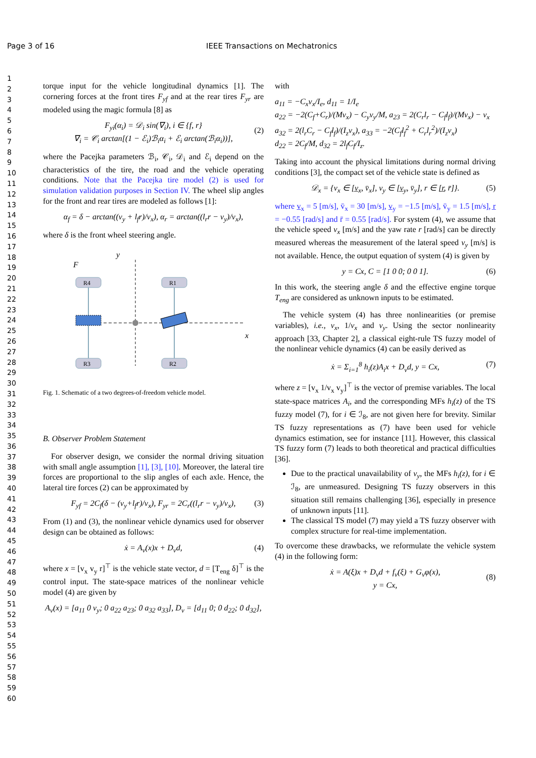Page 3 of 16 IEEE Transactions on Mechatronics
1
2
3
4
5
6
7
8
9
10
11
12
13
14
15
16
17
18
19
20
21
22
23
24
25
26
27
28
29
30
31
32
33
34
35
36
37
38
39
40
41
42
43
44
45
46
47
48
49
50
51
52
53
54
55
56
57
58
59
60
torque input for the vehicle longitudinal dynamics [1]. The cornering forces at the front tires F<sub>yf</sub> and at the rear tires F<sub>yr</sub> are modeled using the magic formula [8] as
F<sub>yi</sub>(α<sub>i</sub>) = 𝒟<sub>i</sub> sin(∇<sub>i</sub>), i ∈ {f, r}
∇<sub>i</sub> = 𝒞<sub>i</sub> arctan[(1 − ℰ<sub>i</sub>)ℬ<sub>i</sub>α<sub>i</sub> + ℰ<sub>i</sub> arctan(ℬ<sub>i</sub>α<sub>i</sub>))],
(2)
where the Pacejka parameters ℬ<sub>i</sub>, 𝒞<sub>i</sub>, 𝒟<sub>i</sub> and ℰ<sub>i</sub> depend on the characteristics of the tire, the road and the vehicle operating conditions. Note that the Pacejka tire model (2) is used for simulation validation purposes in Section IV. The wheel slip angles for the front and rear tires are modeled as follows [1]:
α<sub>f</sub> = δ − arctan((v<sub>y</sub> + l<sub>f</sub>r)/v<sub>x</sub>), α<sub>r</sub> = arctan((l<sub>r</sub>r − v<sub>y</sub>)/v<sub>x</sub>),
where δ is the front wheel steering angle.
y
F
R4
R1
R3
R2
x
Fig. 1. Schematic of a two degrees-of-freedom vehicle model.
B. Observer Problem Statement
For observer design, we consider the normal driving situation with small angle assumption [1], [3], [10]. Moreover, the lateral tire forces are proportional to the slip angles of each axle. Hence, the lateral tire forces (2) can be approximated by
F<sub>yf</sub> = 2C<sub>f</sub>(δ − (v<sub>y</sub>+l<sub>f</sub>r)/v<sub>x</sub>), F<sub>yr</sub> = 2C<sub>r</sub>((l<sub>r</sub>r − v<sub>y</sub>)/v<sub>x</sub>), (3)
From (1) and (3), the nonlinear vehicle dynamics used for observer design can be obtained as follows:
ẋ = A<sub>v</sub>(x)x + D<sub>v</sub>d, (4)
where x = [v<sub>x</sub> v<sub>y</sub> r]<sup>⊤</sup> is the vehicle state vector, d = [T<sub>eng</sub> δ]<sup>⊤</sup> is the control input. The state-space matrices of the nonlinear vehicle model (4) are given by
A<sub>v</sub>(x) = [a<sub>11</sub> 0 v<sub>y</sub>; 0 a<sub>22</sub> a<sub>23</sub>; 0 a<sub>32</sub> a<sub>33</sub>], D<sub>v</sub> = [d<sub>11</sub> 0; 0 d<sub>22</sub>; 0 d<sub>32</sub>],
with
a<sub>11</sub> = −C<sub>x</sub>v<sub>x</sub>/I<sub>e</sub>, d<sub>11</sub> = 1/I<sub>e</sub>
a<sub>22</sub> = −2(C<sub>f</sub>+C<sub>r</sub>)/(Mv<sub>x</sub>) − C<sub>y</sub>v<sub>y</sub>/M, a<sub>23</sub> = 2(C<sub>r</sub>l<sub>r</sub> − C<sub>f</sub>l<sub>f</sub>)/(Mv<sub>x</sub>) − v<sub>x</sub>
a<sub>32</sub> = 2(l<sub>r</sub>C<sub>r</sub> − C<sub>f</sub>l<sub>f</sub>)/(I<sub>z</sub>v<sub>x</sub>), a<sub>33</sub> = −2(C<sub>f</sub>l<sub>f</sub><sup>2</sup> + C<sub>r</sub>l<sub>r</sub><sup>2</sup>)/(I<sub>z</sub>v<sub>x</sub>)
d<sub>22</sub> = 2C<sub>f</sub>/M, d<sub>32</sub> = 2l<sub>f</sub>C<sub>f</sub>/I<sub>z</sub>.
Taking into account the physical limitations during normal driving conditions [3], the compact set of the vehicle state is defined as
𝒟<sub>x</sub> = {v<sub>x</sub> ∈ [v̲<sub>x</sub>, v̄<sub>x</sub>], v<sub>y</sub> ∈ [v̲<sub>y</sub>, v̄<sub>y</sub>], r ∈ [r̲, r̄]}. (5)
where v̲<sub>x</sub> = 5 [m/s], v̄<sub>x</sub> = 30 [m/s], v̲<sub>y</sub> = −1.5 [m/s], v̄<sub>y</sub> = 1.5 [m/s], r̲ = −0.55 [rad/s] and r̄ = 0.55 [rad/s]. For system (4), we assume that the vehicle speed v<sub>x</sub> [m/s] and the yaw rate r [rad/s] can be directly measured whereas the measurement of the lateral speed v<sub>y</sub> [m/s] is not available. Hence, the output equation of system (4) is given by
y = Cx, C = [1 0 0; 0 0 1]. (6)
In this work, the steering angle δ and the effective engine torque T<sub>eng</sub> are considered as unknown inputs to be estimated.
The vehicle system (4) has three nonlinearities (or premise variables), i.e., v<sub>x</sub>, 1/v<sub>x</sub> and v<sub>y</sub>. Using the sector nonlinearity approach [33, Chapter 2], a classical eight-rule TS fuzzy model of the nonlinear vehicle dynamics (4) can be easily derived as
ẋ = Σ<sub>i=1</sub><sup>8</sup> h<sub>i</sub>(z)A<sub>i</sub>x + D<sub>v</sub>d, y = Cx, (7)
where z = [v<sub>x</sub> 1/v<sub>x</sub> v<sub>y</sub>]<sup>⊤</sup> is the vector of premise variables. The local state-space matrices A<sub>i</sub>, and the corresponding MFs h<sub>i</sub>(z) of the TS fuzzy model (7), for i ∈ ℐ<sub>8</sub>, are not given here for brevity. Similar TS fuzzy representations as (7) have been used for vehicle dynamics estimation, see for instance [11]. However, this classical TS fuzzy form (7) leads to both theoretical and practical difficulties [36].
Due to the practical unavailability of v<sub>y</sub>, the MFs h<sub>i</sub>(z), for i ∈ ℐ<sub>8</sub>, are unmeasured. Designing TS fuzzy observers in this situation still remains challenging [36], especially in presence of unknown inputs [11].
The classical TS model (7) may yield a TS fuzzy observer with complex structure for real-time implementation.
To overcome these drawbacks, we reformulate the vehicle system (4) in the following form:
ẋ = A(ξ)x + D<sub>v</sub>d + f<sub>v</sub>(ξ) + G<sub>v</sub>φ(x),
y = Cx,
(8)